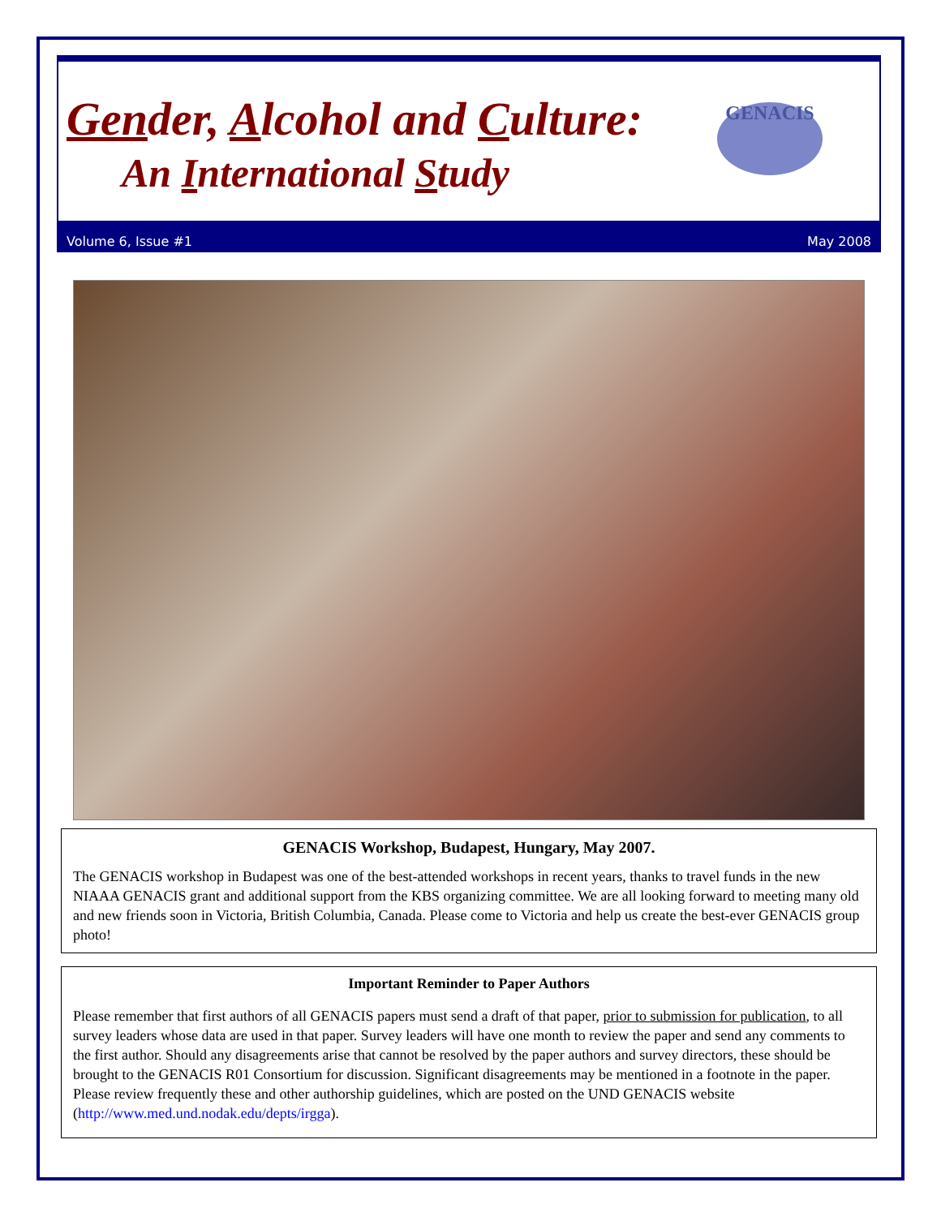Gender, Alcohol and Culture:
An International Study
GENACIS
Volume 6, Issue #1 May 2008
GENACIS Workshop, Budapest, Hungary, May 2007.
The GENACIS workshop in Budapest was one of the best-attended workshops in recent years, thanks to travel funds in the new NIAAA GENACIS grant and additional support from the KBS organizing committee. We are all looking forward to meeting many old and new friends soon in Victoria, British Columbia, Canada. Please come to Victoria and help us create the best-ever GENACIS group photo!
Important Reminder to Paper Authors
Please remember that first authors of all GENACIS papers must send a draft of that paper, prior to submission for publication, to all survey leaders whose data are used in that paper. Survey leaders will have one month to review the paper and send any comments to the first author. Should any disagreements arise that cannot be resolved by the paper authors and survey directors, these should be brought to the GENACIS R01 Consortium for discussion. Significant disagreements may be mentioned in a footnote in the paper. Please review frequently these and other authorship guidelines, which are posted on the UND GENACIS website (http://www.med.und.nodak.edu/depts/irgga).